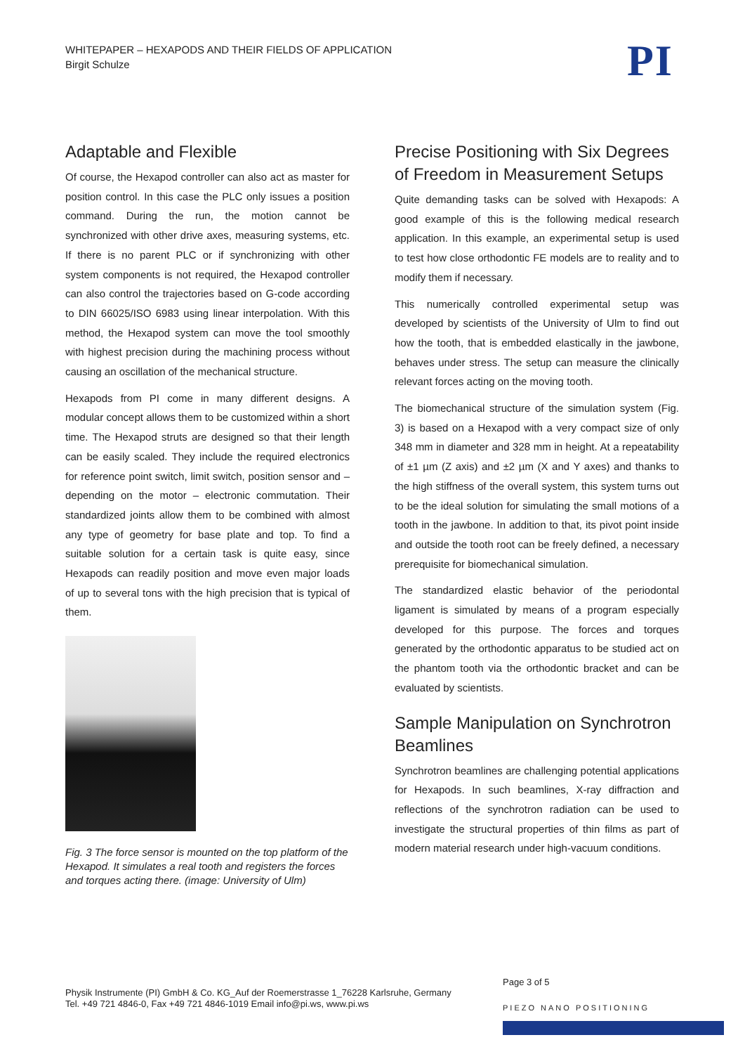WHITEPAPER – HEXAPODS AND THEIR FIELDS OF APPLICATION
Birgit Schulze
PI
Adaptable and Flexible
Of course, the Hexapod controller can also act as master for position control. In this case the PLC only issues a position command. During the run, the motion cannot be synchronized with other drive axes, measuring systems, etc. If there is no parent PLC or if synchronizing with other system components is not required, the Hexapod controller can also control the trajectories based on G-code according to DIN 66025/ISO 6983 using linear interpolation. With this method, the Hexapod system can move the tool smoothly with highest precision during the machining process without causing an oscillation of the mechanical structure.
Hexapods from PI come in many different designs. A modular concept allows them to be customized within a short time. The Hexapod struts are designed so that their length can be easily scaled. They include the required electronics for reference point switch, limit switch, position sensor and – depending on the motor – electronic commutation. Their standardized joints allow them to be combined with almost any type of geometry for base plate and top. To find a suitable solution for a certain task is quite easy, since Hexapods can readily position and move even major loads of up to several tons with the high precision that is typical of them.
Fig. 3 The force sensor is mounted on the top platform of the Hexapod. It simulates a real tooth and registers the forces and torques acting there. (image: University of Ulm)
Precise Positioning with Six Degrees of Freedom in Measurement Setups
Quite demanding tasks can be solved with Hexapods: A good example of this is the following medical research application. In this example, an experimental setup is used to test how close orthodontic FE models are to reality and to modify them if necessary.
This numerically controlled experimental setup was developed by scientists of the University of Ulm to find out how the tooth, that is embedded elastically in the jawbone, behaves under stress. The setup can measure the clinically relevant forces acting on the moving tooth.
The biomechanical structure of the simulation system (Fig. 3) is based on a Hexapod with a very compact size of only 348 mm in diameter and 328 mm in height. At a repeatability of ±1 µm (Z axis) and ±2 µm (X and Y axes) and thanks to the high stiffness of the overall system, this system turns out to be the ideal solution for simulating the small motions of a tooth in the jawbone. In addition to that, its pivot point inside and outside the tooth root can be freely defined, a necessary prerequisite for biomechanical simulation.
The standardized elastic behavior of the periodontal ligament is simulated by means of a program especially developed for this purpose. The forces and torques generated by the orthodontic apparatus to be studied act on the phantom tooth via the orthodontic bracket and can be evaluated by scientists.
Sample Manipulation on Synchrotron Beamlines
Synchrotron beamlines are challenging potential applications for Hexapods. In such beamlines, X-ray diffraction and reflections of the synchrotron radiation can be used to investigate the structural properties of thin films as part of modern material research under high-vacuum conditions.
Physik Instrumente (PI) GmbH & Co. KG_Auf der Roemerstrasse 1_76228 Karlsruhe, Germany
Tel. +49 721 4846-0, Fax +49 721 4846-1019 Email info@pi.ws, www.pi.ws
Page 3 of 5
PIEZO NANO POSITIONING